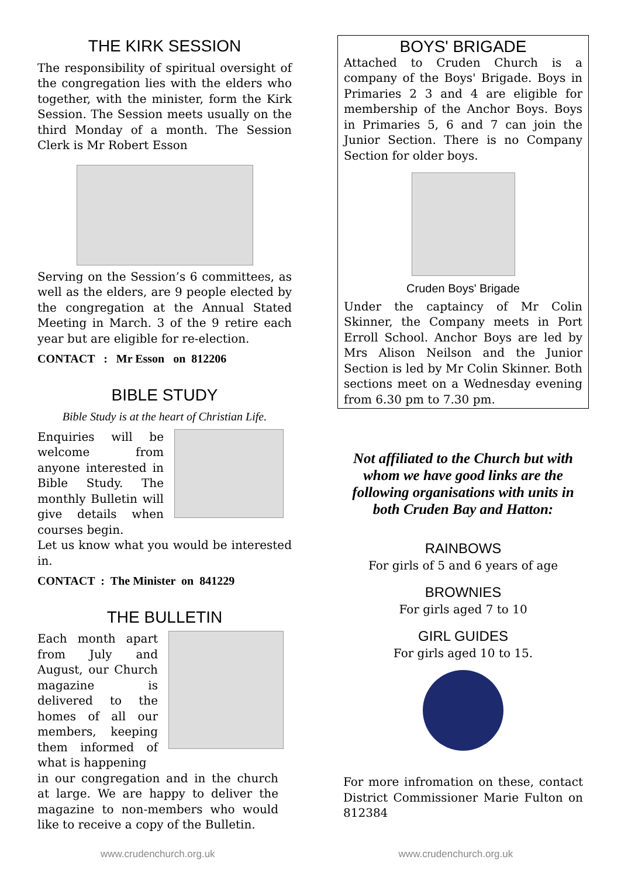THE KIRK SESSION
The responsibility of spiritual oversight of the congregation lies with the elders who together, with the minister, form the Kirk Session. The Session meets usually on the third Monday of a month. The Session Clerk is Mr Robert Esson
Serving on the Session’s 6 committees, as well as the elders, are 9 people elected by the congregation at the Annual Stated Meeting in March. 3 of the 9 retire each year but are eligible for re-election.
CONTACT : Mr Esson on 812206
BIBLE STUDY
Bible Study is at the heart of Christian Life.
Enquiries will be welcome from anyone interested in Bible Study. The monthly Bulletin will give details when courses begin.
Let us know what you would be interested in.
CONTACT : The Minister on 841229
THE BULLETIN
Each month apart from July and August, our Church magazine is delivered to the homes of all our members, keeping them informed of what is happening
in our congregation and in the church at large. We are happy to deliver the magazine to non-members who would like to receive a copy of the Bulletin.
BOYS' BRIGADE
Attached to Cruden Church is a company of the Boys' Brigade. Boys in Primaries 2 3 and 4 are eligible for membership of the Anchor Boys. Boys in Primaries 5, 6 and 7 can join the Junior Section. There is no Company Section for older boys.
Cruden Boys' Brigade
Under the captaincy of Mr Colin Skinner, the Company meets in Port Erroll School. Anchor Boys are led by Mrs Alison Neilson and the Junior Section is led by Mr Colin Skinner. Both sections meet on a Wednesday evening from 6.30 pm to 7.30 pm.
Not affiliated to the Church but with whom we have good links are the following organisations with units in both Cruden Bay and Hatton:
RAINBOWS
For girls of 5 and 6 years of age
BROWNIES
For girls aged 7 to 10
GIRL GUIDES
For girls aged 10 to 15.
For more infromation on these, contact District Commissioner Marie Fulton on 812384
www.crudenchurch.org.uk www.crudenchurch.org.uk